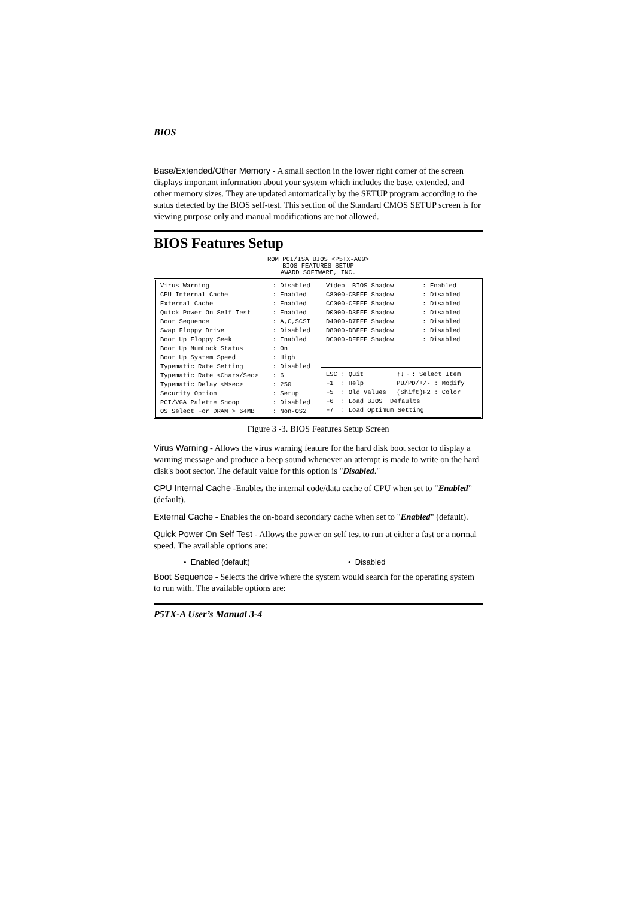BIOS
Base/Extended/Other Memory - A small section in the lower right corner of the screen displays important information about your system which includes the base, extended, and other memory sizes. They are updated automatically by the SETUP program according to the status detected by the BIOS self-test. This section of the Standard CMOS SETUP screen is for viewing purpose only and manual modifications are not allowed.
BIOS Features Setup
ROM PCI/ISA BIOS <P5TX-A00>
BIOS FEATURES SETUP
AWARD SOFTWARE, INC.
| Virus Warning | : Disabled |
| CPU Internal Cache | : Enabled |
| External Cache | : Enabled |
| Quick Power On Self Test | : Enabled |
| Boot Sequence | : A,C,SCSI |
| Swap Floppy Drive | : Disabled |
| Boot Up Floppy Seek | : Enabled |
| Boot Up NumLock Status | : On |
| Boot Up System Speed | : High |
| Typematic Rate Setting | : Disabled |
| Typematic Rate <Chars/Sec> | : 6 |
| Typematic Delay <Msec> | : 250 |
| Security Option | : Setup |
| PCI/VGA Palette Snoop | : Disabled |
| OS Select For DRAM > 64MB | : Non-OS2 |
| Video BIOS Shadow | : Enabled |
| C8000-CBFFF Shadow | : Disabled |
| CC000-CFFFF Shadow | : Disabled |
| D0000-D3FFF Shadow | : Disabled |
| D4000-D7FFF Shadow | : Disabled |
| D8000-DBFFF Shadow | : Disabled |
| DC000-DFFFF Shadow | : Disabled |
| ESC : Quit | ↑↓→←: Select Item |
| F1 : Help | PU/PD/+/- : Modify |
| F5 : Old Values | (Shift)F2 : Color |
| F6 : Load BIOS Defaults | |
| F7 : Load Optimum Setting | |
Figure 3 -3. BIOS Features Setup Screen
Virus Warning - Allows the virus warning feature for the hard disk boot sector to display a warning message and produce a beep sound whenever an attempt is made to write on the hard disk's boot sector. The default value for this option is "Disabled."
CPU Internal Cache -Enables the internal code/data cache of CPU when set to “Enabled” (default).
External Cache - Enables the on-board secondary cache when set to "Enabled" (default).
Quick Power On Self Test - Allows the power on self test to run at either a fast or a normal speed. The available options are:
• Enabled (default) • Disabled
Boot Sequence - Selects the drive where the system would search for the operating system to run with. The available options are:
P5TX-A User’s Manual 3-4